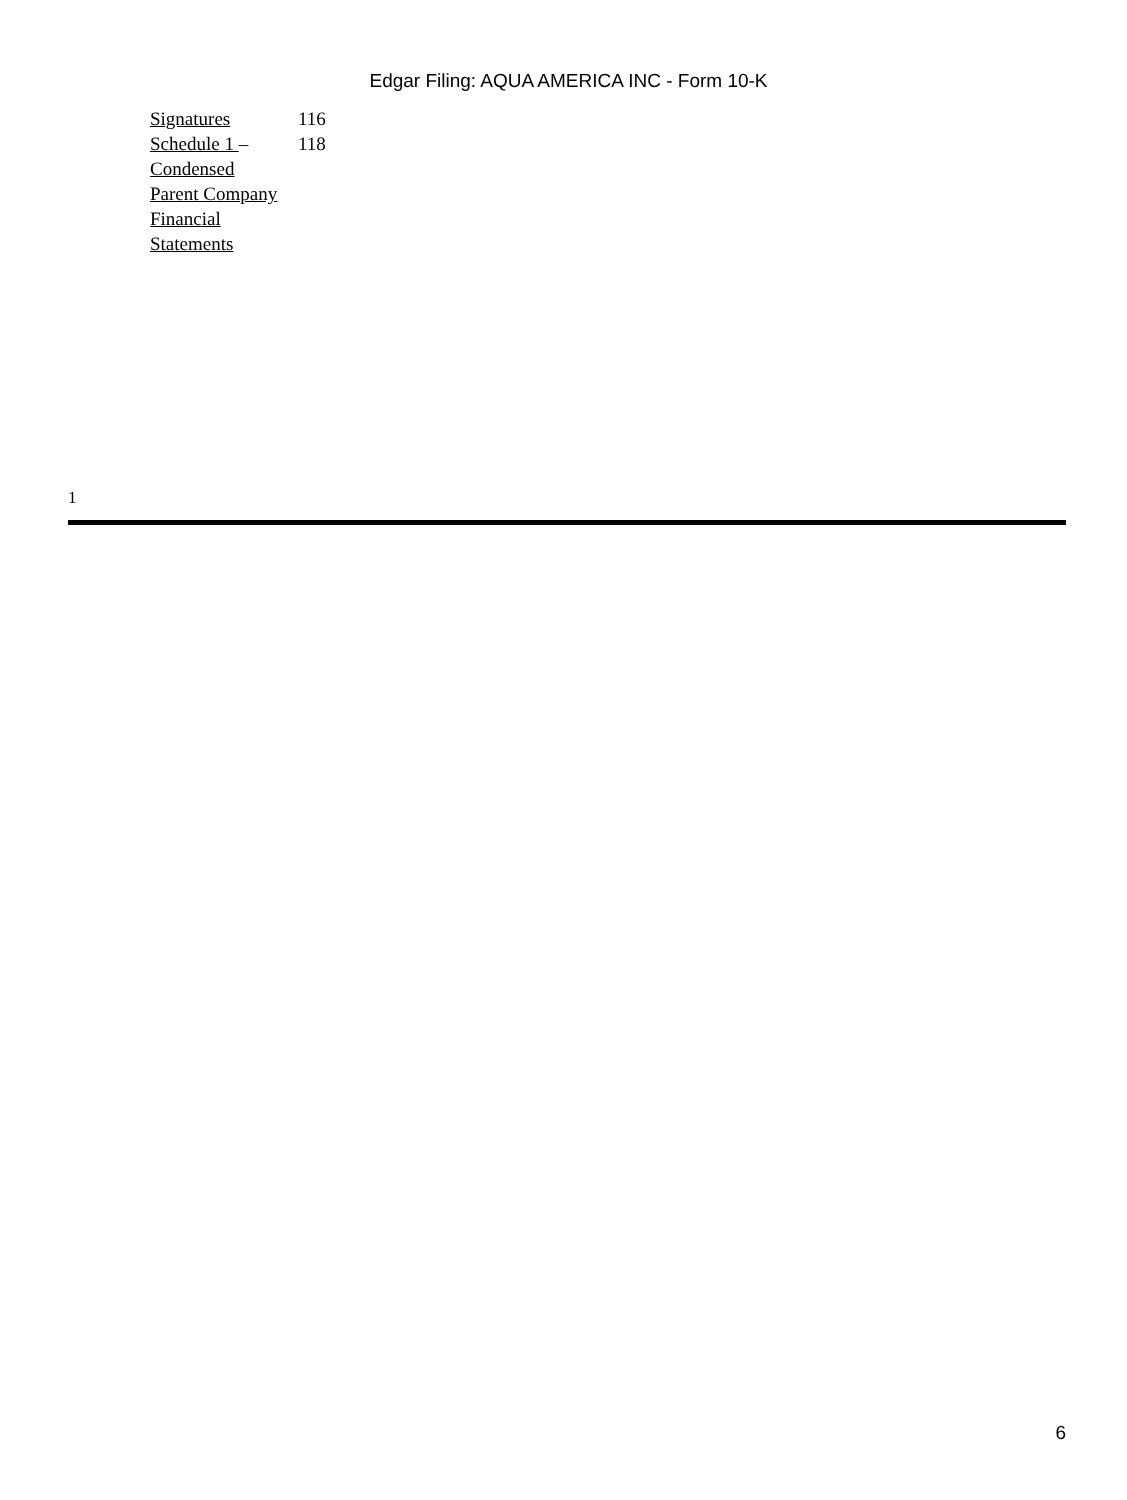Edgar Filing: AQUA AMERICA INC - Form 10-K
| Signatures | 116 |
| Schedule 1 – Condensed Parent Company Financial Statements | 118 |
1
6